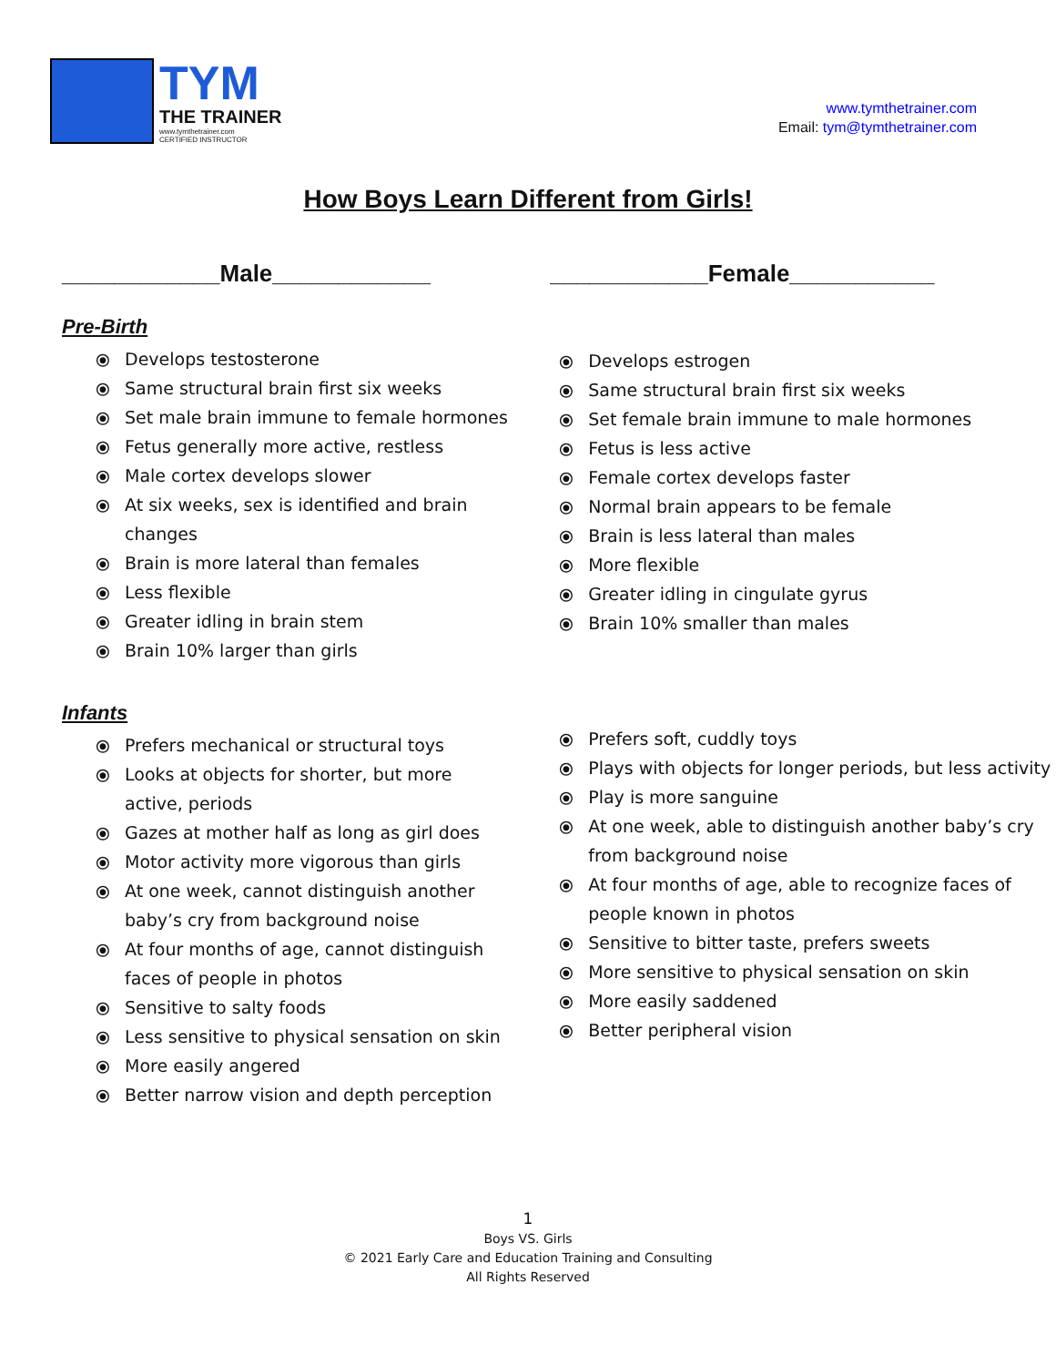TYM
THE TRAINER
www.tymthetrainer.com
CERTIFIED INSTRUCTOR
www.tymthetrainer.com
Email: tym@tymthetrainer.com
How Boys Learn Different from Girls!
____________Male____________
Pre-Birth
⦿ Develops testosterone
⦿ Same structural brain first six weeks
⦿ Set male brain immune to female hormones
⦿ Fetus generally more active, restless
⦿ Male cortex develops slower
⦿ At six weeks, sex is identified and brain changes
⦿ Brain is more lateral than females
⦿ Less flexible
⦿ Greater idling in brain stem
⦿ Brain 10% larger than girls
Infants
⦿ Prefers mechanical or structural toys
⦿ Looks at objects for shorter, but more active, periods
⦿ Gazes at mother half as long as girl does
⦿ Motor activity more vigorous than girls
⦿ At one week, cannot distinguish another baby’s cry from background noise
⦿ At four months of age, cannot distinguish faces of people in photos
⦿ Sensitive to salty foods
⦿ Less sensitive to physical sensation on skin
⦿ More easily angered
⦿ Better narrow vision and depth perception
____________Female___________
⦿ Develops estrogen
⦿ Same structural brain first six weeks
⦿ Set female brain immune to male hormones
⦿ Fetus is less active
⦿ Female cortex develops faster
⦿ Normal brain appears to be female
⦿ Brain is less lateral than males
⦿ More flexible
⦿ Greater idling in cingulate gyrus
⦿ Brain 10% smaller than males
⦿ Prefers soft, cuddly toys
⦿ Plays with objects for longer periods, but less activity
⦿ Play is more sanguine
⦿ At one week, able to distinguish another baby’s cry from background noise
⦿ At four months of age, able to recognize faces of people known in photos
⦿ Sensitive to bitter taste, prefers sweets
⦿ More sensitive to physical sensation on skin
⦿ More easily saddened
⦿ Better peripheral vision
1
Boys VS. Girls
© 2021 Early Care and Education Training and Consulting
All Rights Reserved